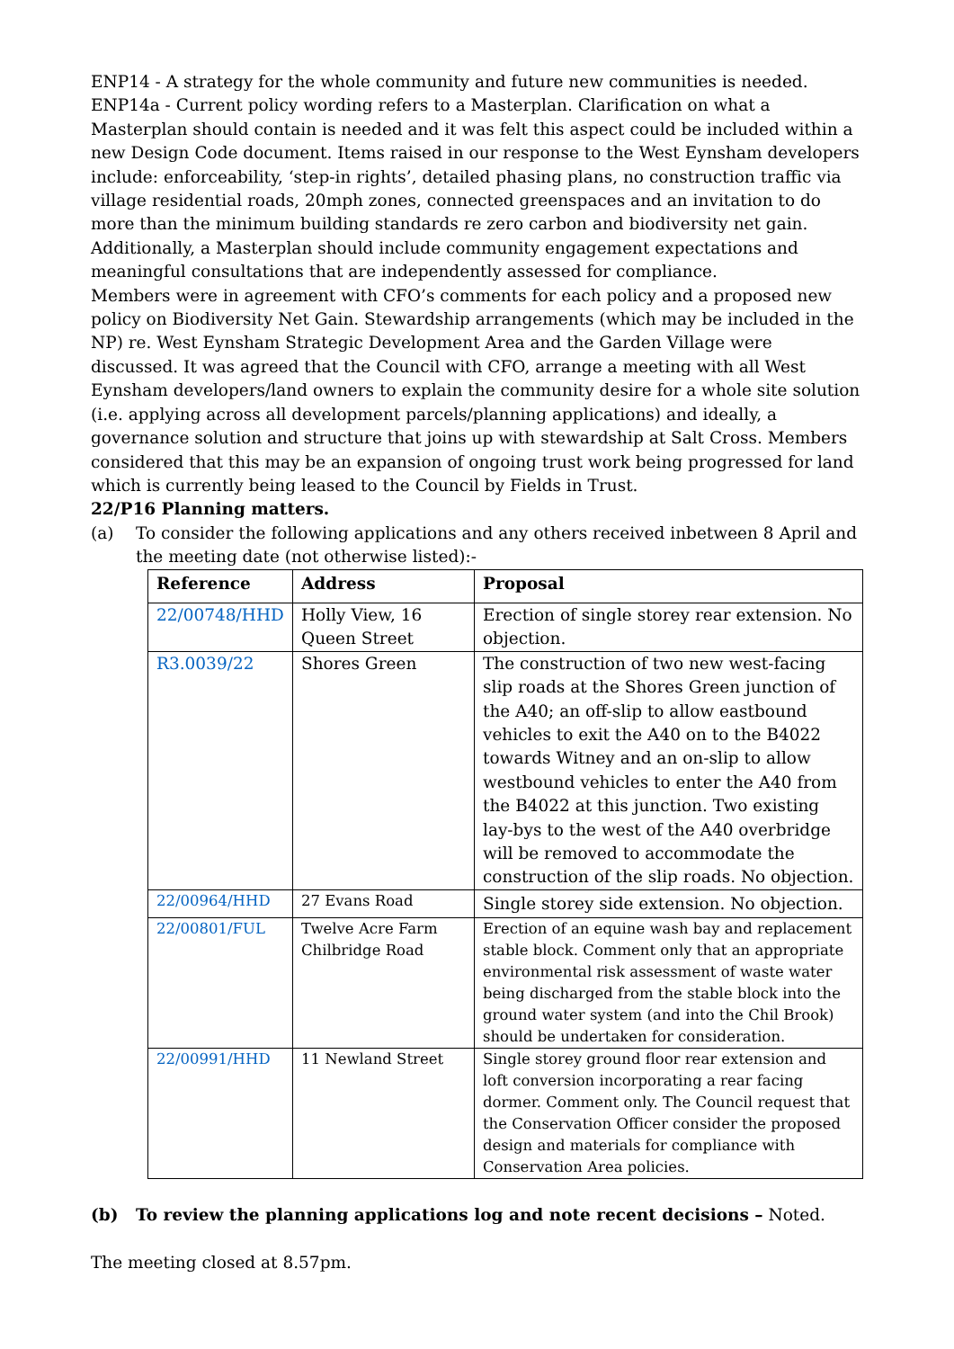ENP14 - A strategy for the whole community and future new communities is needed.
ENP14a - Current policy wording refers to a Masterplan. Clarification on what a Masterplan should contain is needed and it was felt this aspect could be included within a new Design Code document. Items raised in our response to the West Eynsham developers include: enforceability, ‘step-in rights’, detailed phasing plans, no construction traffic via village residential roads, 20mph zones, connected greenspaces and an invitation to do more than the minimum building standards re zero carbon and biodiversity net gain. Additionally, a Masterplan should include community engagement expectations and meaningful consultations that are independently assessed for compliance.
Members were in agreement with CFO’s comments for each policy and a proposed new policy on Biodiversity Net Gain. Stewardship arrangements (which may be included in the NP) re. West Eynsham Strategic Development Area and the Garden Village were discussed. It was agreed that the Council with CFO, arrange a meeting with all West Eynsham developers/land owners to explain the community desire for a whole site solution (i.e. applying across all development parcels/planning applications) and ideally, a governance solution and structure that joins up with stewardship at Salt Cross. Members considered that this may be an expansion of ongoing trust work being progressed for land which is currently being leased to the Council by Fields in Trust.
22/P16 Planning matters.
(a) To consider the following applications and any others received inbetween 8 April and the meeting date (not otherwise listed):-
| Reference | Address | Proposal |
| --- | --- | --- |
| 22/00748/HHD | Holly View, 16 Queen Street | Erection of single storey rear extension. No objection. |
| R3.0039/22 | Shores Green | The construction of two new west-facing slip roads at the Shores Green junction of the A40; an off-slip to allow eastbound vehicles to exit the A40 on to the B4022 towards Witney and an on-slip to allow westbound vehicles to enter the A40 from the B4022 at this junction. Two existing lay-bys to the west of the A40 overbridge will be removed to accommodate the construction of the slip roads. No objection. |
| 22/00964/HHD | 27 Evans Road | Single storey side extension. No objection. |
| 22/00801/FUL | Twelve Acre Farm Chilbridge Road | Erection of an equine wash bay and replacement stable block. Comment only that an appropriate environmental risk assessment of waste water being discharged from the stable block into the ground water system (and into the Chil Brook) should be undertaken for consideration. |
| 22/00991/HHD | 11 Newland Street | Single storey ground floor rear extension and loft conversion incorporating a rear facing dormer. Comment only. The Council request that the Conservation Officer consider the proposed design and materials for compliance with Conservation Area policies. |
(b) To review the planning applications log and note recent decisions – Noted.
The meeting closed at 8.57pm.